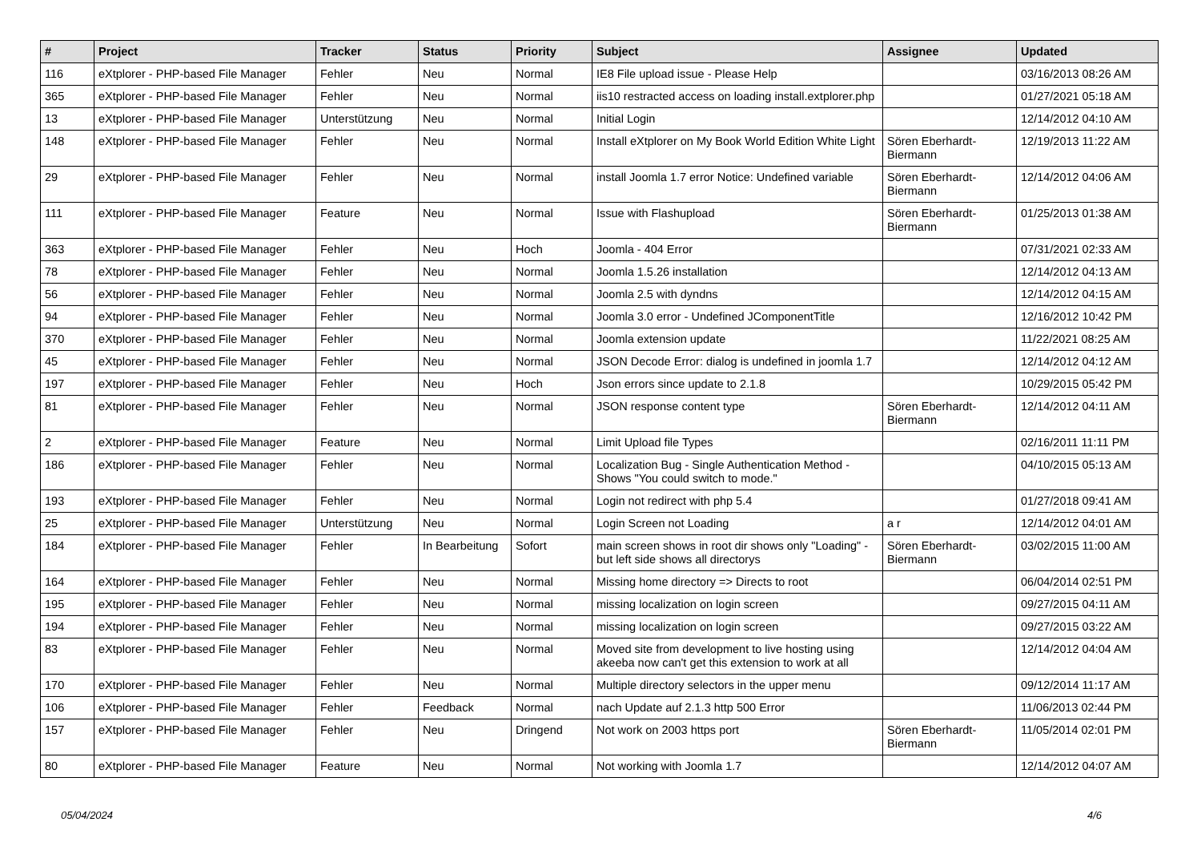| # | Project | Tracker | Status | Priority | Subject | Assignee | Updated |
| --- | --- | --- | --- | --- | --- | --- | --- |
| 116 | eXtplorer - PHP-based File Manager | Fehler | Neu | Normal | IE8 File upload issue - Please Help | | 03/16/2013 08:26 AM |
| 365 | eXtplorer - PHP-based File Manager | Fehler | Neu | Normal | iis10 restracted access on loading install.extplorer.php | | 01/27/2021 05:18 AM |
| 13 | eXtplorer - PHP-based File Manager | Unterstützung | Neu | Normal | Initial Login | | 12/14/2012 04:10 AM |
| 148 | eXtplorer - PHP-based File Manager | Fehler | Neu | Normal | Install eXtplorer on My Book World Edition White Light | Sören Eberhardt-Biermann | 12/19/2013 11:22 AM |
| 29 | eXtplorer - PHP-based File Manager | Fehler | Neu | Normal | install Joomla 1.7 error Notice: Undefined variable | Sören Eberhardt-Biermann | 12/14/2012 04:06 AM |
| 111 | eXtplorer - PHP-based File Manager | Feature | Neu | Normal | Issue with Flashupload | Sören Eberhardt-Biermann | 01/25/2013 01:38 AM |
| 363 | eXtplorer - PHP-based File Manager | Fehler | Neu | Hoch | Joomla - 404 Error | | 07/31/2021 02:33 AM |
| 78 | eXtplorer - PHP-based File Manager | Fehler | Neu | Normal | Joomla 1.5.26 installation | | 12/14/2012 04:13 AM |
| 56 | eXtplorer - PHP-based File Manager | Fehler | Neu | Normal | Joomla 2.5 with dyndns | | 12/14/2012 04:15 AM |
| 94 | eXtplorer - PHP-based File Manager | Fehler | Neu | Normal | Joomla 3.0 error - Undefined JComponentTitle | | 12/16/2012 10:42 PM |
| 370 | eXtplorer - PHP-based File Manager | Fehler | Neu | Normal | Joomla extension update | | 11/22/2021 08:25 AM |
| 45 | eXtplorer - PHP-based File Manager | Fehler | Neu | Normal | JSON Decode Error: dialog is undefined in joomla 1.7 | | 12/14/2012 04:12 AM |
| 197 | eXtplorer - PHP-based File Manager | Fehler | Neu | Hoch | Json errors since update to 2.1.8 | | 10/29/2015 05:42 PM |
| 81 | eXtplorer - PHP-based File Manager | Fehler | Neu | Normal | JSON response content type | Sören Eberhardt-Biermann | 12/14/2012 04:11 AM |
| 2 | eXtplorer - PHP-based File Manager | Feature | Neu | Normal | Limit Upload file Types | | 02/16/2011 11:11 PM |
| 186 | eXtplorer - PHP-based File Manager | Fehler | Neu | Normal | Localization Bug - Single Authentication Method - Shows "You could switch to mode." | | 04/10/2015 05:13 AM |
| 193 | eXtplorer - PHP-based File Manager | Fehler | Neu | Normal | Login not redirect with php 5.4 | | 01/27/2018 09:41 AM |
| 25 | eXtplorer - PHP-based File Manager | Unterstützung | Neu | Normal | Login Screen not Loading | a r | 12/14/2012 04:01 AM |
| 184 | eXtplorer - PHP-based File Manager | Fehler | In Bearbeitung | Sofort | main screen shows in root dir shows only "Loading" - but left side shows all directorys | Sören Eberhardt-Biermann | 03/02/2015 11:00 AM |
| 164 | eXtplorer - PHP-based File Manager | Fehler | Neu | Normal | Missing home directory => Directs to root | | 06/04/2014 02:51 PM |
| 195 | eXtplorer - PHP-based File Manager | Fehler | Neu | Normal | missing localization on login screen | | 09/27/2015 04:11 AM |
| 194 | eXtplorer - PHP-based File Manager | Fehler | Neu | Normal | missing localization on login screen | | 09/27/2015 03:22 AM |
| 83 | eXtplorer - PHP-based File Manager | Fehler | Neu | Normal | Moved site from development to live hosting using akeeba now can't get this extension to work at all | | 12/14/2012 04:04 AM |
| 170 | eXtplorer - PHP-based File Manager | Fehler | Neu | Normal | Multiple directory selectors in the upper menu | | 09/12/2014 11:17 AM |
| 106 | eXtplorer - PHP-based File Manager | Fehler | Feedback | Normal | nach Update auf 2.1.3 http 500 Error | | 11/06/2013 02:44 PM |
| 157 | eXtplorer - PHP-based File Manager | Fehler | Neu | Dringend | Not work on 2003 https port | Sören Eberhardt-Biermann | 11/05/2014 02:01 PM |
| 80 | eXtplorer - PHP-based File Manager | Feature | Neu | Normal | Not working with Joomla 1.7 | | 12/14/2012 04:07 AM |
05/04/2024 4/6